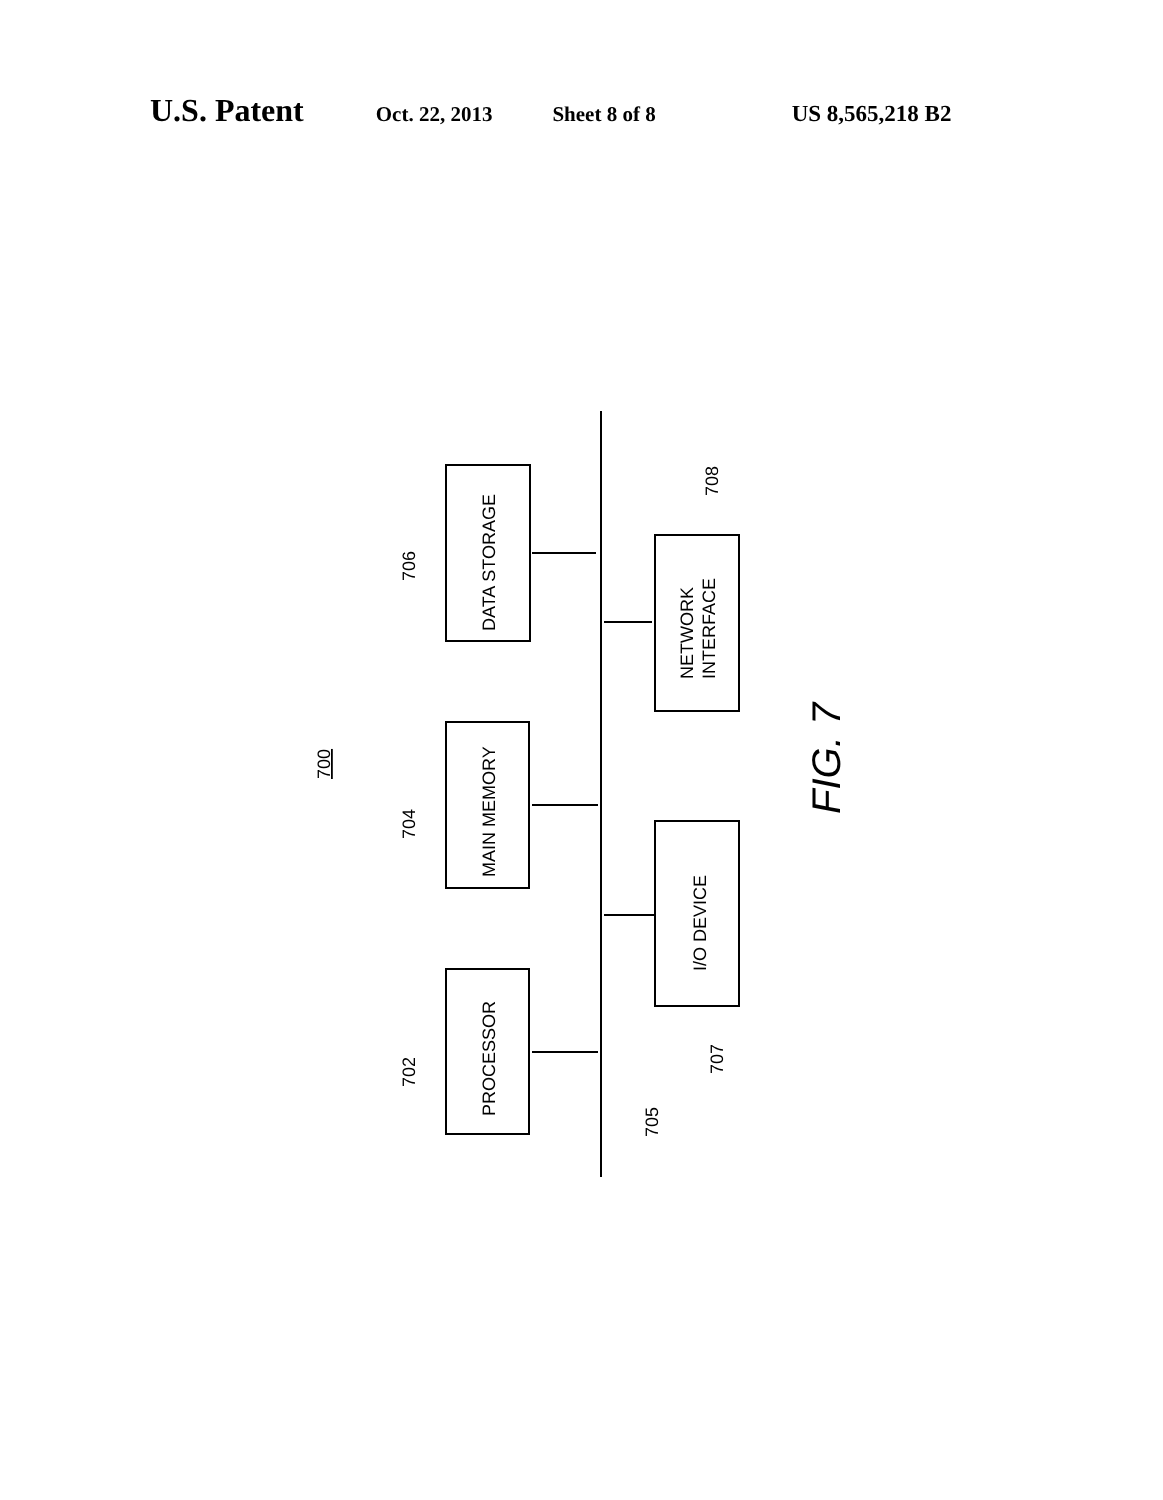U.S. Patent
Oct. 22, 2013 Sheet 8 of 8 US 8,565,218 B2
DATA STORAGE
MAIN MEMORY
PROCESSOR
NETWORK
INTERFACE
I/O DEVICE
706
704
702
708
707
705
700
FIG. 7